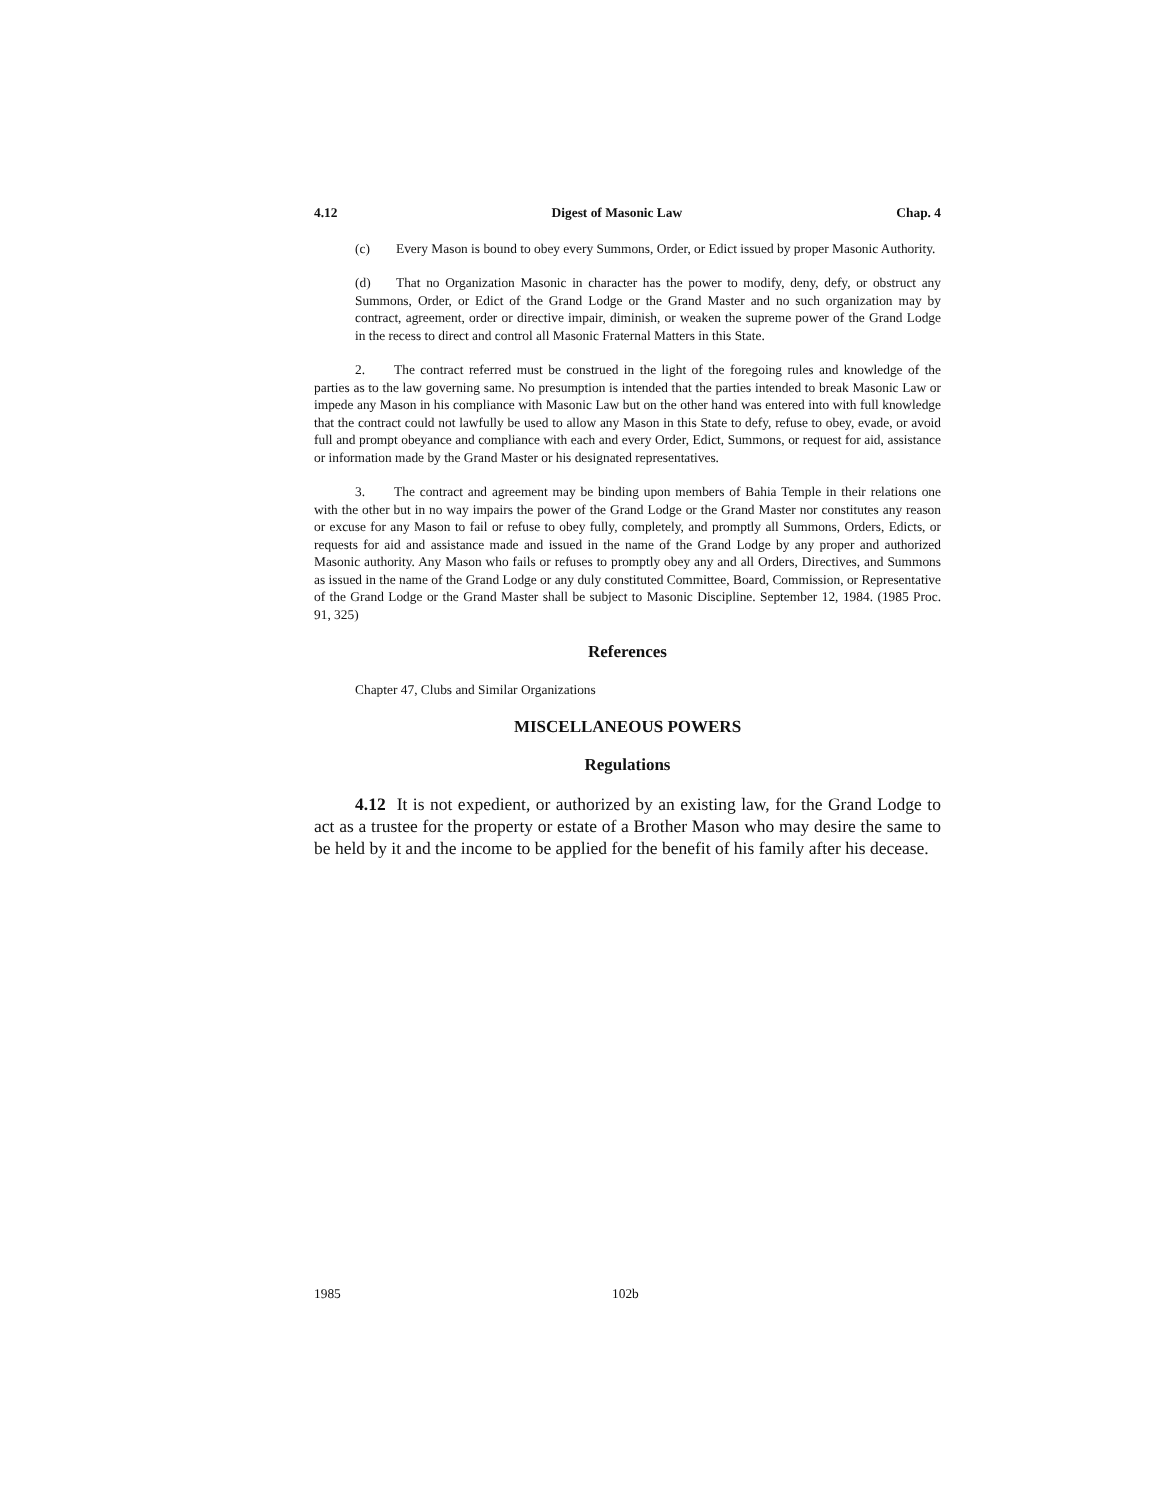4.12 Digest of Masonic Law Chap. 4
(c) Every Mason is bound to obey every Summons, Order, or Edict issued by proper Masonic Authority.
(d) That no Organization Masonic in character has the power to modify, deny, defy, or obstruct any Summons, Order, or Edict of the Grand Lodge or the Grand Master and no such organization may by contract, agreement, order or directive impair, diminish, or weaken the supreme power of the Grand Lodge in the recess to direct and control all Masonic Fraternal Matters in this State.
2. The contract referred must be construed in the light of the foregoing rules and knowledge of the parties as to the law governing same. No presumption is intended that the parties intended to break Masonic Law or impede any Mason in his compliance with Masonic Law but on the other hand was entered into with full knowledge that the contract could not lawfully be used to allow any Mason in this State to defy, refuse to obey, evade, or avoid full and prompt obeyance and compliance with each and every Order, Edict, Summons, or request for aid, assistance or information made by the Grand Master or his designated representatives.
3. The contract and agreement may be binding upon members of Bahia Temple in their relations one with the other but in no way impairs the power of the Grand Lodge or the Grand Master nor constitutes any reason or excuse for any Mason to fail or refuse to obey fully, completely, and promptly all Summons, Orders, Edicts, or requests for aid and assistance made and issued in the name of the Grand Lodge by any proper and authorized Masonic authority. Any Mason who fails or refuses to promptly obey any and all Orders, Directives, and Summons as issued in the name of the Grand Lodge or any duly constituted Committee, Board, Commission, or Representative of the Grand Lodge or the Grand Master shall be subject to Masonic Discipline. September 12, 1984. (1985 Proc. 91, 325)
References
Chapter 47, Clubs and Similar Organizations
MISCELLANEOUS POWERS
Regulations
4.12 It is not expedient, or authorized by an existing law, for the Grand Lodge to act as a trustee for the property or estate of a Brother Mason who may desire the same to be held by it and the income to be applied for the benefit of his family after his decease.
1985 102b